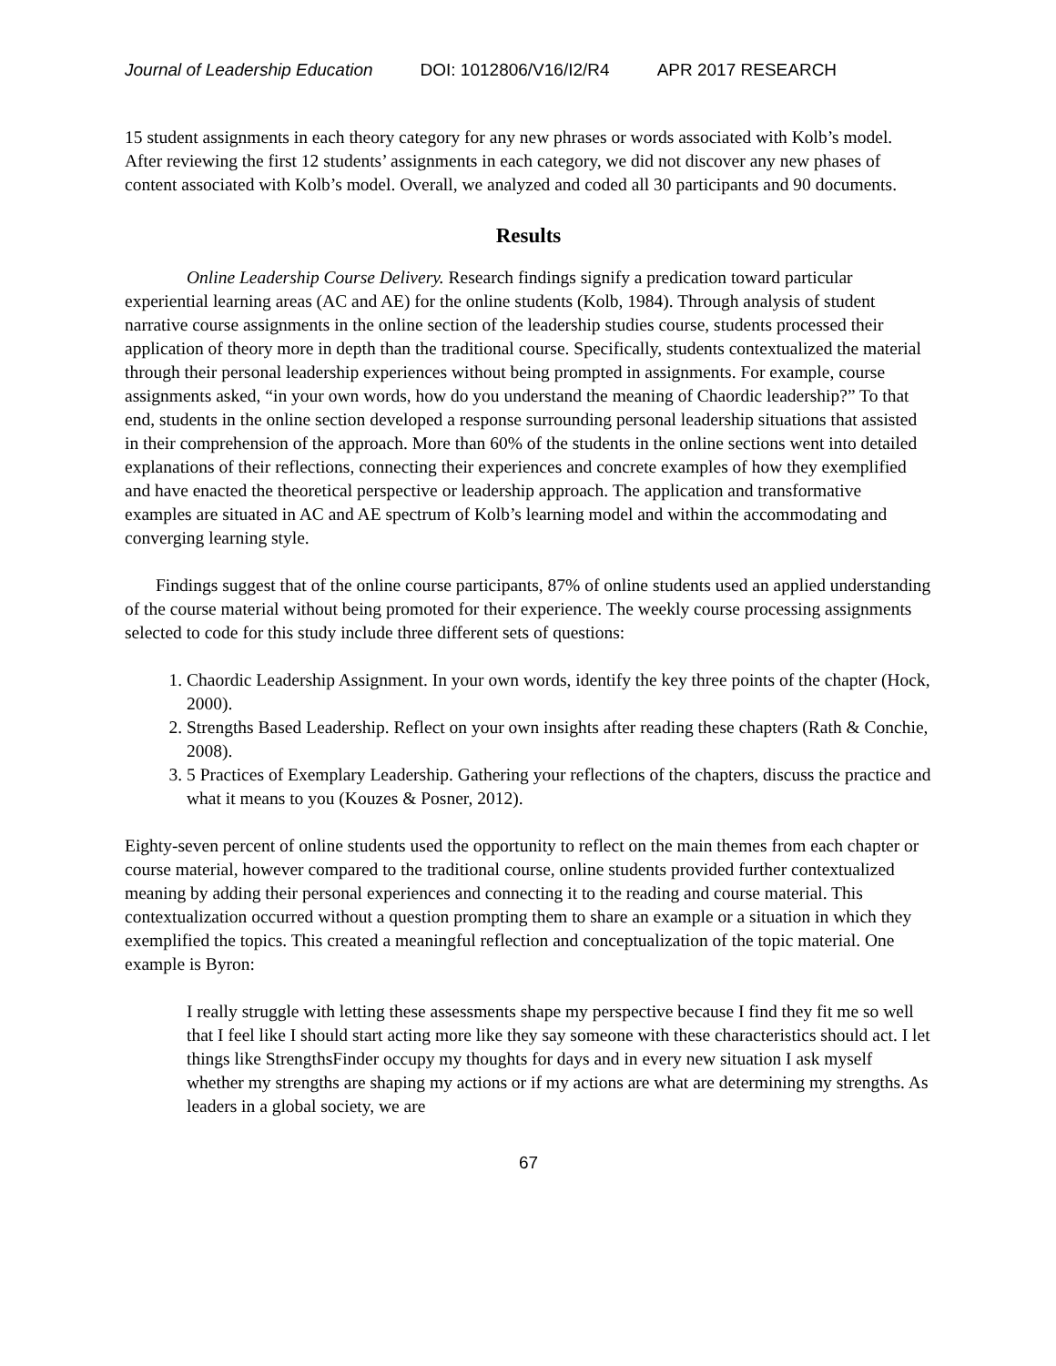Journal of Leadership Education DOI: 1012806/V16/I2/R4 APR 2017 RESEARCH
15 student assignments in each theory category for any new phrases or words associated with Kolb’s model. After reviewing the first 12 students’ assignments in each category, we did not discover any new phases of content associated with Kolb’s model. Overall, we analyzed and coded all 30 participants and 90 documents.
Results
Online Leadership Course Delivery. Research findings signify a predication toward particular experiential learning areas (AC and AE) for the online students (Kolb, 1984). Through analysis of student narrative course assignments in the online section of the leadership studies course, students processed their application of theory more in depth than the traditional course. Specifically, students contextualized the material through their personal leadership experiences without being prompted in assignments. For example, course assignments asked, “in your own words, how do you understand the meaning of Chaordic leadership?” To that end, students in the online section developed a response surrounding personal leadership situations that assisted in their comprehension of the approach. More than 60% of the students in the online sections went into detailed explanations of their reflections, connecting their experiences and concrete examples of how they exemplified and have enacted the theoretical perspective or leadership approach. The application and transformative examples are situated in AC and AE spectrum of Kolb’s learning model and within the accommodating and converging learning style.
Findings suggest that of the online course participants, 87% of online students used an applied understanding of the course material without being promoted for their experience. The weekly course processing assignments selected to code for this study include three different sets of questions:
1. Chaordic Leadership Assignment. In your own words, identify the key three points of the chapter (Hock, 2000).
2. Strengths Based Leadership. Reflect on your own insights after reading these chapters (Rath & Conchie, 2008).
3. 5 Practices of Exemplary Leadership. Gathering your reflections of the chapters, discuss the practice and what it means to you (Kouzes & Posner, 2012).
Eighty-seven percent of online students used the opportunity to reflect on the main themes from each chapter or course material, however compared to the traditional course, online students provided further contextualized meaning by adding their personal experiences and connecting it to the reading and course material. This contextualization occurred without a question prompting them to share an example or a situation in which they exemplified the topics. This created a meaningful reflection and conceptualization of the topic material. One example is Byron:
I really struggle with letting these assessments shape my perspective because I find they fit me so well that I feel like I should start acting more like they say someone with these characteristics should act. I let things like StrengthsFinder occupy my thoughts for days and in every new situation I ask myself whether my strengths are shaping my actions or if my actions are what are determining my strengths. As leaders in a global society, we are
67